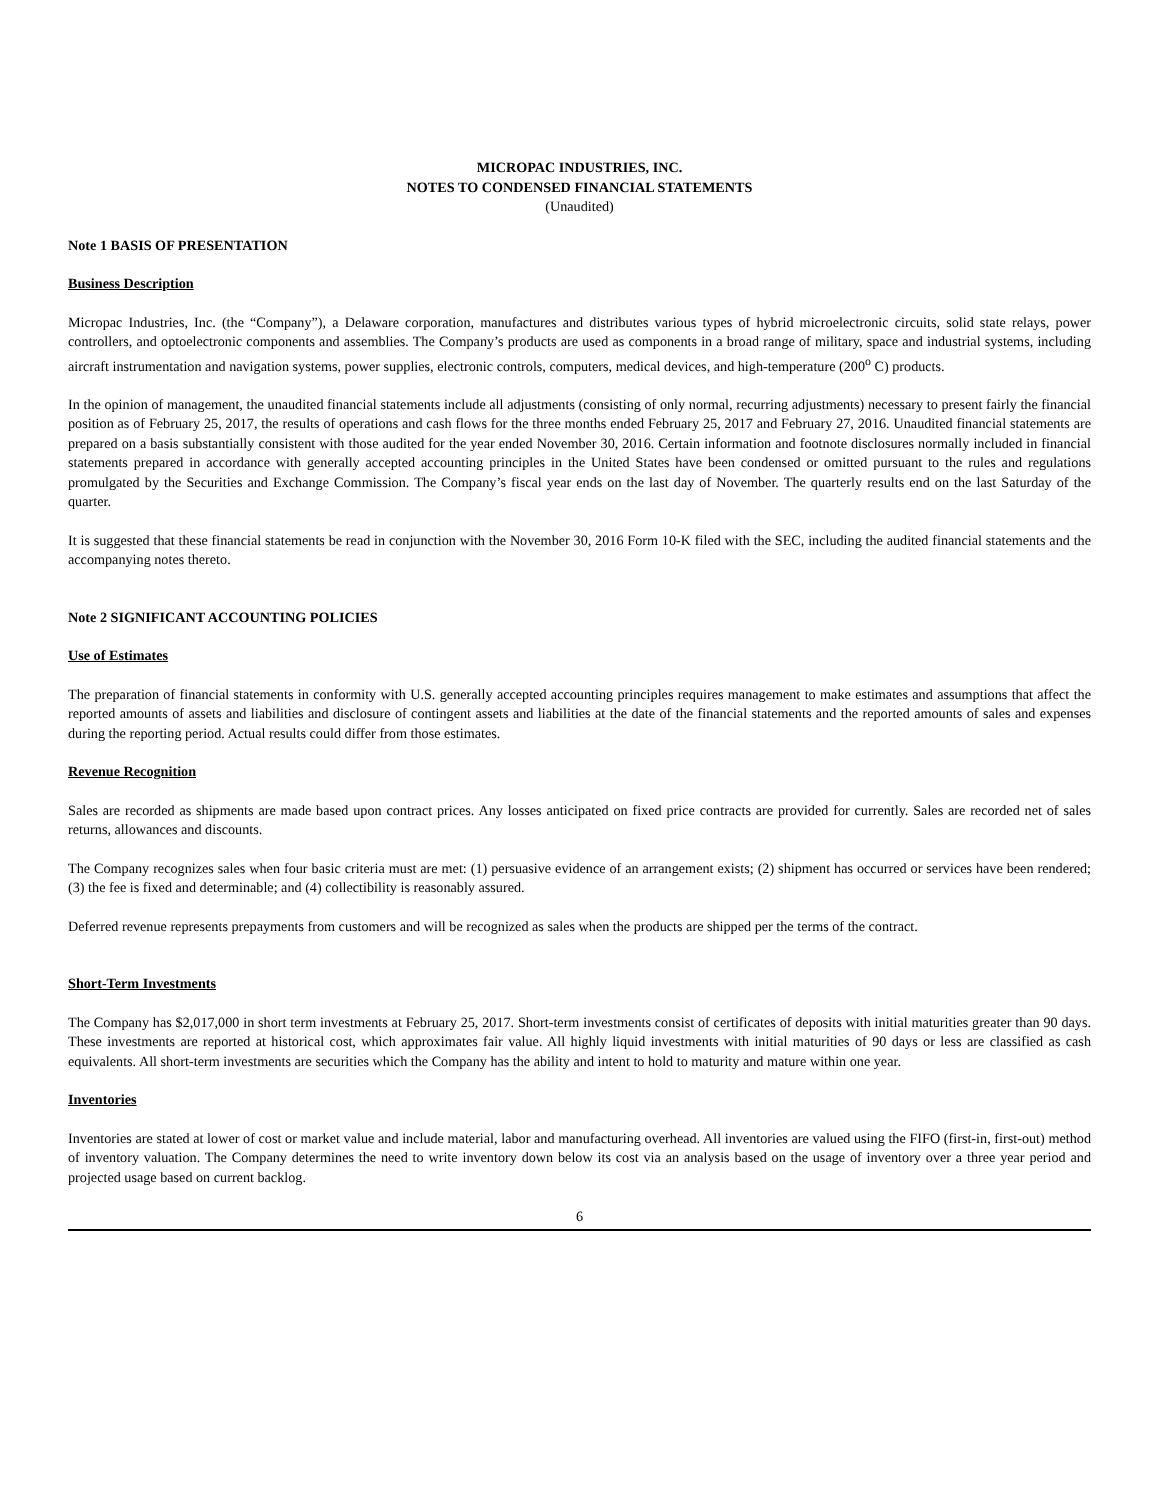MICROPAC INDUSTRIES, INC.
NOTES TO CONDENSED FINANCIAL STATEMENTS
(Unaudited)
Note 1 BASIS OF PRESENTATION
Business Description
Micropac Industries, Inc. (the “Company”), a Delaware corporation, manufactures and distributes various types of hybrid microelectronic circuits, solid state relays, power controllers, and optoelectronic components and assemblies. The Company’s products are used as components in a broad range of military, space and industrial systems, including aircraft instrumentation and navigation systems, power supplies, electronic controls, computers, medical devices, and high-temperature (200<sup>o</sup> C) products.
In the opinion of management, the unaudited financial statements include all adjustments (consisting of only normal, recurring adjustments) necessary to present fairly the financial position as of February 25, 2017, the results of operations and cash flows for the three months ended February 25, 2017 and February 27, 2016. Unaudited financial statements are prepared on a basis substantially consistent with those audited for the year ended November 30, 2016. Certain information and footnote disclosures normally included in financial statements prepared in accordance with generally accepted accounting principles in the United States have been condensed or omitted pursuant to the rules and regulations promulgated by the Securities and Exchange Commission. The Company’s fiscal year ends on the last day of November. The quarterly results end on the last Saturday of the quarter.
It is suggested that these financial statements be read in conjunction with the November 30, 2016 Form 10-K filed with the SEC, including the audited financial statements and the accompanying notes thereto.
Note 2 SIGNIFICANT ACCOUNTING POLICIES
Use of Estimates
The preparation of financial statements in conformity with U.S. generally accepted accounting principles requires management to make estimates and assumptions that affect the reported amounts of assets and liabilities and disclosure of contingent assets and liabilities at the date of the financial statements and the reported amounts of sales and expenses during the reporting period. Actual results could differ from those estimates.
Revenue Recognition
Sales are recorded as shipments are made based upon contract prices. Any losses anticipated on fixed price contracts are provided for currently. Sales are recorded net of sales returns, allowances and discounts.
The Company recognizes sales when four basic criteria must are met: (1) persuasive evidence of an arrangement exists; (2) shipment has occurred or services have been rendered; (3) the fee is fixed and determinable; and (4) collectibility is reasonably assured.
Deferred revenue represents prepayments from customers and will be recognized as sales when the products are shipped per the terms of the contract.
Short-Term Investments
The Company has $2,017,000 in short term investments at February 25, 2017. Short-term investments consist of certificates of deposits with initial maturities greater than 90 days. These investments are reported at historical cost, which approximates fair value. All highly liquid investments with initial maturities of 90 days or less are classified as cash equivalents. All short-term investments are securities which the Company has the ability and intent to hold to maturity and mature within one year.
Inventories
Inventories are stated at lower of cost or market value and include material, labor and manufacturing overhead. All inventories are valued using the FIFO (first-in, first-out) method of inventory valuation. The Company determines the need to write inventory down below its cost via an analysis based on the usage of inventory over a three year period and projected usage based on current backlog.
6